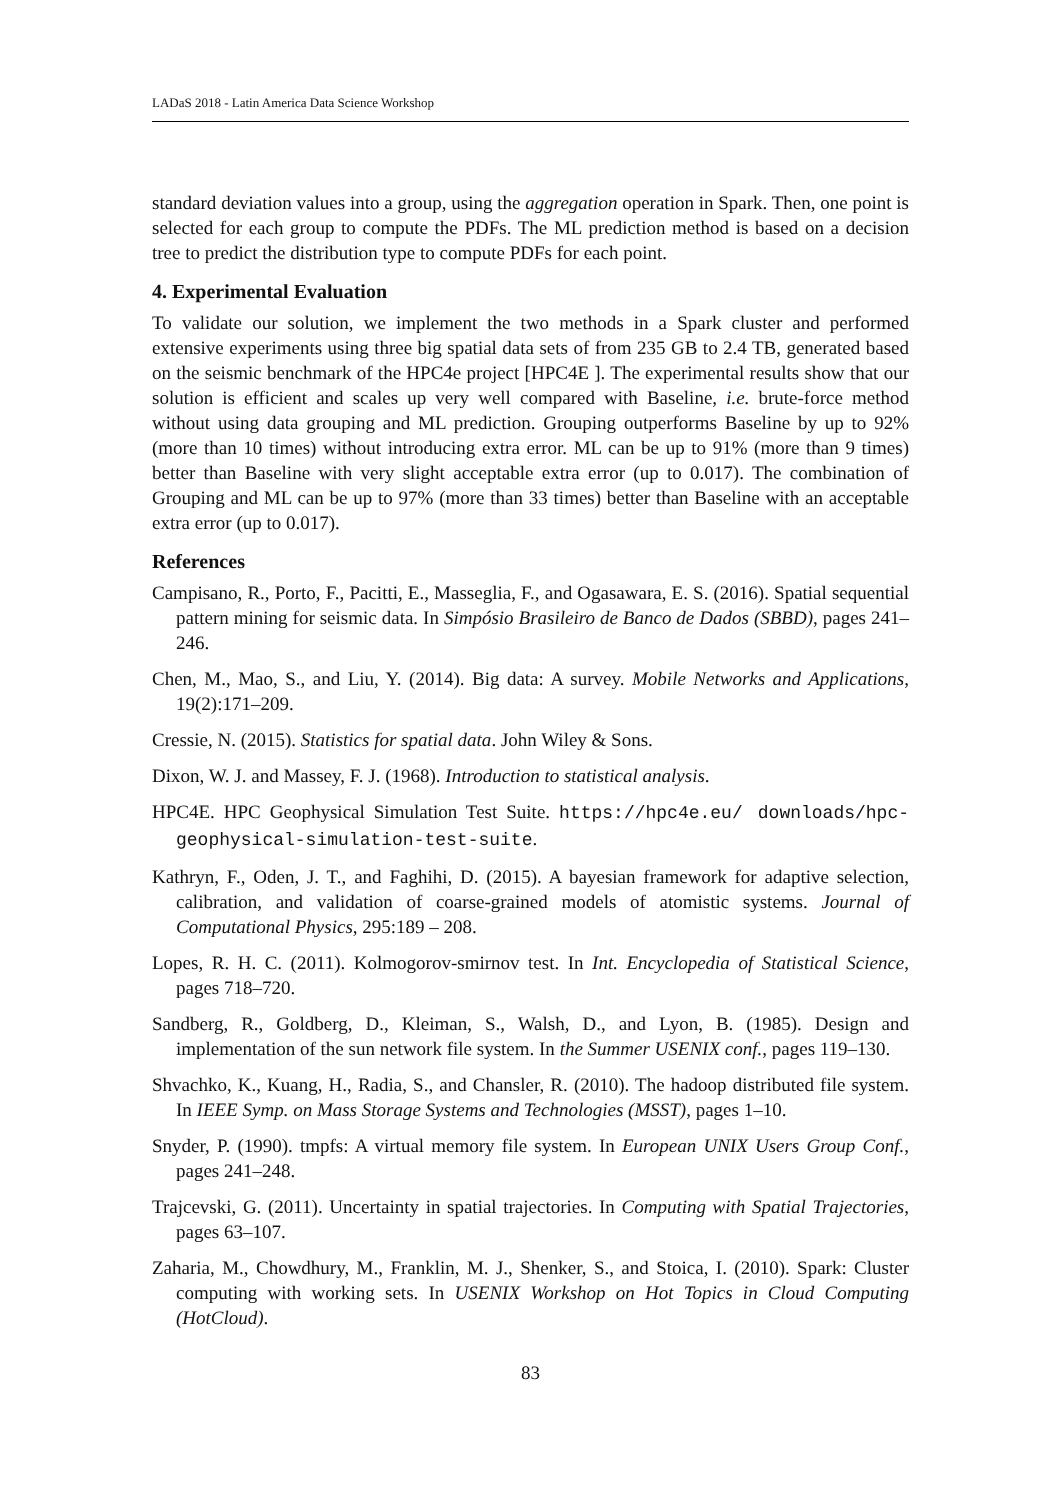LADaS 2018 - Latin America Data Science Workshop
standard deviation values into a group, using the aggregation operation in Spark. Then, one point is selected for each group to compute the PDFs. The ML prediction method is based on a decision tree to predict the distribution type to compute PDFs for each point.
4. Experimental Evaluation
To validate our solution, we implement the two methods in a Spark cluster and performed extensive experiments using three big spatial data sets of from 235 GB to 2.4 TB, generated based on the seismic benchmark of the HPC4e project [HPC4E ]. The experimental results show that our solution is efficient and scales up very well compared with Baseline, i.e. brute-force method without using data grouping and ML prediction. Grouping outperforms Baseline by up to 92% (more than 10 times) without introducing extra error. ML can be up to 91% (more than 9 times) better than Baseline with very slight acceptable extra error (up to 0.017). The combination of Grouping and ML can be up to 97% (more than 33 times) better than Baseline with an acceptable extra error (up to 0.017).
References
Campisano, R., Porto, F., Pacitti, E., Masseglia, F., and Ogasawara, E. S. (2016). Spatial sequential pattern mining for seismic data. In Simpósio Brasileiro de Banco de Dados (SBBD), pages 241–246.
Chen, M., Mao, S., and Liu, Y. (2014). Big data: A survey. Mobile Networks and Applications, 19(2):171–209.
Cressie, N. (2015). Statistics for spatial data. John Wiley & Sons.
Dixon, W. J. and Massey, F. J. (1968). Introduction to statistical analysis.
HPC4E. HPC Geophysical Simulation Test Suite. https://hpc4e.eu/ downloads/hpc-geophysical-simulation-test-suite.
Kathryn, F., Oden, J. T., and Faghihi, D. (2015). A bayesian framework for adaptive selection, calibration, and validation of coarse-grained models of atomistic systems. Journal of Computational Physics, 295:189 – 208.
Lopes, R. H. C. (2011). Kolmogorov-smirnov test. In Int. Encyclopedia of Statistical Science, pages 718–720.
Sandberg, R., Goldberg, D., Kleiman, S., Walsh, D., and Lyon, B. (1985). Design and implementation of the sun network file system. In the Summer USENIX conf., pages 119–130.
Shvachko, K., Kuang, H., Radia, S., and Chansler, R. (2010). The hadoop distributed file system. In IEEE Symp. on Mass Storage Systems and Technologies (MSST), pages 1–10.
Snyder, P. (1990). tmpfs: A virtual memory file system. In European UNIX Users Group Conf., pages 241–248.
Trajcevski, G. (2011). Uncertainty in spatial trajectories. In Computing with Spatial Trajectories, pages 63–107.
Zaharia, M., Chowdhury, M., Franklin, M. J., Shenker, S., and Stoica, I. (2010). Spark: Cluster computing with working sets. In USENIX Workshop on Hot Topics in Cloud Computing (HotCloud).
83